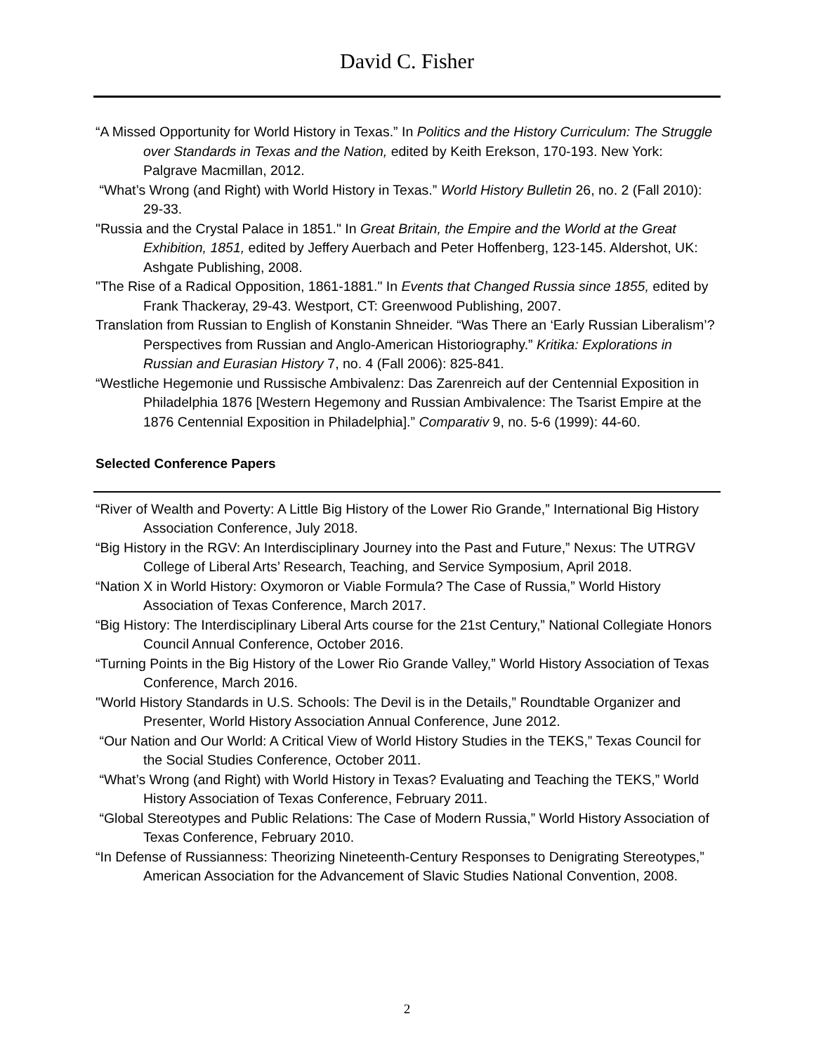David C. Fisher
“A Missed Opportunity for World History in Texas.” In Politics and the History Curriculum: The Struggle over Standards in Texas and the Nation, edited by Keith Erekson, 170-193. New York: Palgrave Macmillan, 2012.
“What’s Wrong (and Right) with World History in Texas.” World History Bulletin 26, no. 2 (Fall 2010): 29-33.
"Russia and the Crystal Palace in 1851." In Great Britain, the Empire and the World at the Great Exhibition, 1851, edited by Jeffery Auerbach and Peter Hoffenberg, 123-145. Aldershot, UK: Ashgate Publishing, 2008.
"The Rise of a Radical Opposition, 1861-1881." In Events that Changed Russia since 1855, edited by Frank Thackeray, 29-43. Westport, CT: Greenwood Publishing, 2007.
Translation from Russian to English of Konstanin Shneider. “Was There an ‘Early Russian Liberalism’? Perspectives from Russian and Anglo-American Historiography.” Kritika: Explorations in Russian and Eurasian History 7, no. 4 (Fall 2006): 825-841.
“Westliche Hegemonie und Russische Ambivalenz: Das Zarenreich auf der Centennial Exposition in Philadelphia 1876 [Western Hegemony and Russian Ambivalence: The Tsarist Empire at the 1876 Centennial Exposition in Philadelphia].” Comparativ 9, no. 5-6 (1999): 44-60.
Selected Conference Papers
“River of Wealth and Poverty: A Little Big History of the Lower Rio Grande,” International Big History Association Conference, July 2018.
“Big History in the RGV: An Interdisciplinary Journey into the Past and Future,” Nexus: The UTRGV College of Liberal Arts’ Research, Teaching, and Service Symposium, April 2018.
“Nation X in World History: Oxymoron or Viable Formula? The Case of Russia,” World History Association of Texas Conference, March 2017.
“Big History: The Interdisciplinary Liberal Arts course for the 21st Century,” National Collegiate Honors Council Annual Conference, October 2016.
“Turning Points in the Big History of the Lower Rio Grande Valley,” World History Association of Texas Conference, March 2016.
"World History Standards in U.S. Schools: The Devil is in the Details,” Roundtable Organizer and Presenter, World History Association Annual Conference, June 2012.
“Our Nation and Our World: A Critical View of World History Studies in the TEKS,” Texas Council for the Social Studies Conference, October 2011.
“What’s Wrong (and Right) with World History in Texas? Evaluating and Teaching the TEKS,” World History Association of Texas Conference, February 2011.
“Global Stereotypes and Public Relations: The Case of Modern Russia,” World History Association of Texas Conference, February 2010.
“In Defense of Russianness: Theorizing Nineteenth-Century Responses to Denigrating Stereotypes,” American Association for the Advancement of Slavic Studies National Convention, 2008.
2